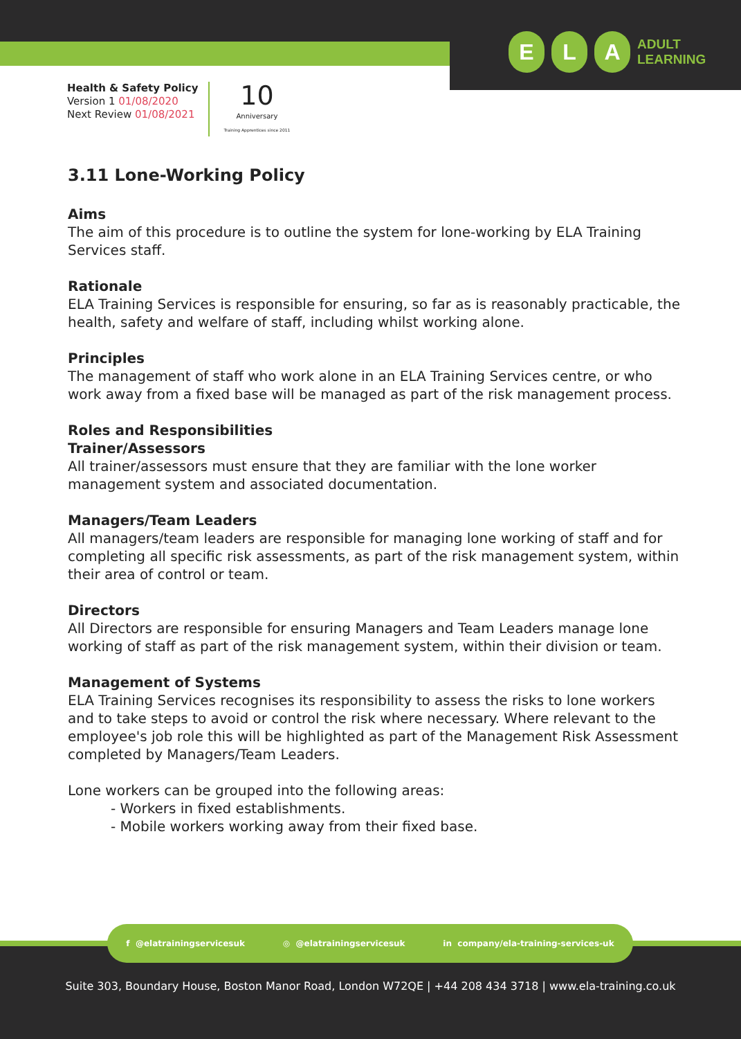E L A
ADULT
LEARNING
Health & Safety Policy
Version 1 01/08/2020
Next Review 01/08/2021
10
Anniversary
Training Apprentices since 2011
3.11 Lone-Working Policy
Aims
The aim of this procedure is to outline the system for lone-working by ELA Training Services staff.
Rationale
ELA Training Services is responsible for ensuring, so far as is reasonably practicable, the health, safety and welfare of staff, including whilst working alone.
Principles
The management of staff who work alone in an ELA Training Services centre, or who work away from a fixed base will be managed as part of the risk management process.
Roles and Responsibilities
Trainer/Assessors
All trainer/assessors must ensure that they are familiar with the lone worker management system and associated documentation.
Managers/Team Leaders
All managers/team leaders are responsible for managing lone working of staff and for completing all specific risk assessments, as part of the risk management system, within their area of control or team.
Directors
All Directors are responsible for ensuring Managers and Team Leaders manage lone working of staff as part of the risk management system, within their division or team.
Management of Systems
ELA Training Services recognises its responsibility to assess the risks to lone workers and to take steps to avoid or control the risk where necessary. Where relevant to the employee's job role this will be highlighted as part of the Management Risk Assessment completed by Managers/Team Leaders.
Lone workers can be grouped into the following areas:
- Workers in fixed establishments.
- Mobile workers working away from their fixed base.
f @elatrainingservicesuk ◎ @elatrainingservicesuk in company/ela-training-services-uk
Suite 303, Boundary House, Boston Manor Road, London W72QE | +44 208 434 3718 | www.ela-training.co.uk